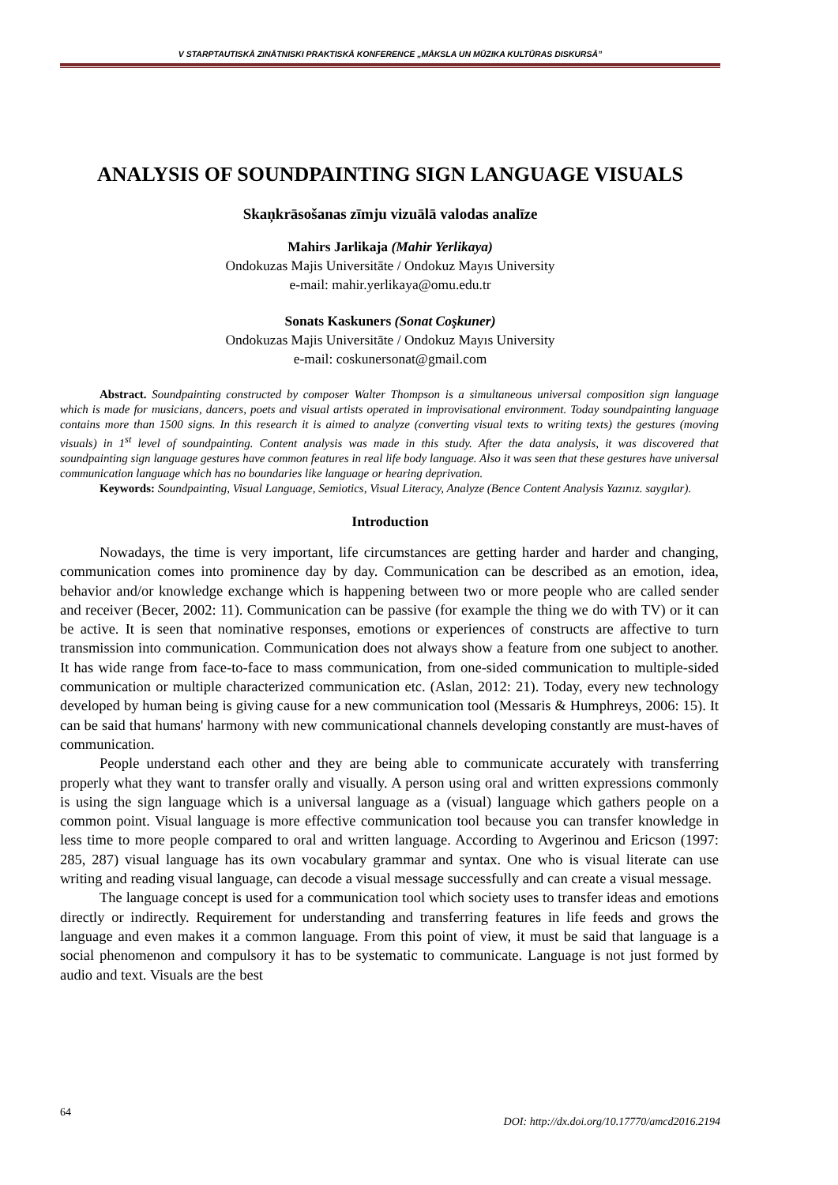V STARPTAUTISKĀ ZINĀTNISKI PRAKTISKĀ KONFERENCE „MĀKSLA UN MŪZIKA KULTŪRAS DISKURSĀ”
ANALYSIS OF SOUNDPAINTING SIGN LANGUAGE VISUALS
Skaņkrāsošanas zīmju vizuālā valodas analīze
Mahirs Jarlikaja (Mahir Yerlikaya)
Ondokuzas Majis Universitāte / Ondokuz Mayıs University
e-mail: mahir.yerlikaya@omu.edu.tr
Sonats Kaskuners (Sonat Coşkuner)
Ondokuzas Majis Universitāte / Ondokuz Mayıs University
e-mail: coskunersonat@gmail.com
Abstract. Soundpainting constructed by composer Walter Thompson is a simultaneous universal composition sign language which is made for musicians, dancers, poets and visual artists operated in improvisational environment. Today soundpainting language contains more than 1500 signs. In this research it is aimed to analyze (converting visual texts to writing texts) the gestures (moving visuals) in 1<sup>st</sup> level of soundpainting. Content analysis was made in this study. After the data analysis, it was discovered that soundpainting sign language gestures have common features in real life body language. Also it was seen that these gestures have universal communication language which has no boundaries like language or hearing deprivation.
Keywords: Soundpainting, Visual Language, Semiotics, Visual Literacy, Analyze (Bence Content Analysis Yazınız. saygılar).
Introduction
Nowadays, the time is very important, life circumstances are getting harder and harder and changing, communication comes into prominence day by day. Communication can be described as an emotion, idea, behavior and/or knowledge exchange which is happening between two or more people who are called sender and receiver (Becer, 2002: 11). Communication can be passive (for example the thing we do with TV) or it can be active. It is seen that nominative responses, emotions or experiences of constructs are affective to turn transmission into communication. Communication does not always show a feature from one subject to another. It has wide range from face-to-face to mass communication, from one-sided communication to multiple-sided communication or multiple characterized communication etc. (Aslan, 2012: 21). Today, every new technology developed by human being is giving cause for a new communication tool (Messaris & Humphreys, 2006: 15). It can be said that humans' harmony with new communicational channels developing constantly are must-haves of communication.
People understand each other and they are being able to communicate accurately with transferring properly what they want to transfer orally and visually. A person using oral and written expressions commonly is using the sign language which is a universal language as a (visual) language which gathers people on a common point. Visual language is more effective communication tool because you can transfer knowledge in less time to more people compared to oral and written language. According to Avgerinou and Ericson (1997: 285, 287) visual language has its own vocabulary grammar and syntax. One who is visual literate can use writing and reading visual language, can decode a visual message successfully and can create a visual message.
The language concept is used for a communication tool which society uses to transfer ideas and emotions directly or indirectly. Requirement for understanding and transferring features in life feeds and grows the language and even makes it a common language. From this point of view, it must be said that language is a social phenomenon and compulsory it has to be systematic to communicate. Language is not just formed by audio and text. Visuals are the best
64
DOI: http://dx.doi.org/10.17770/amcd2016.2194